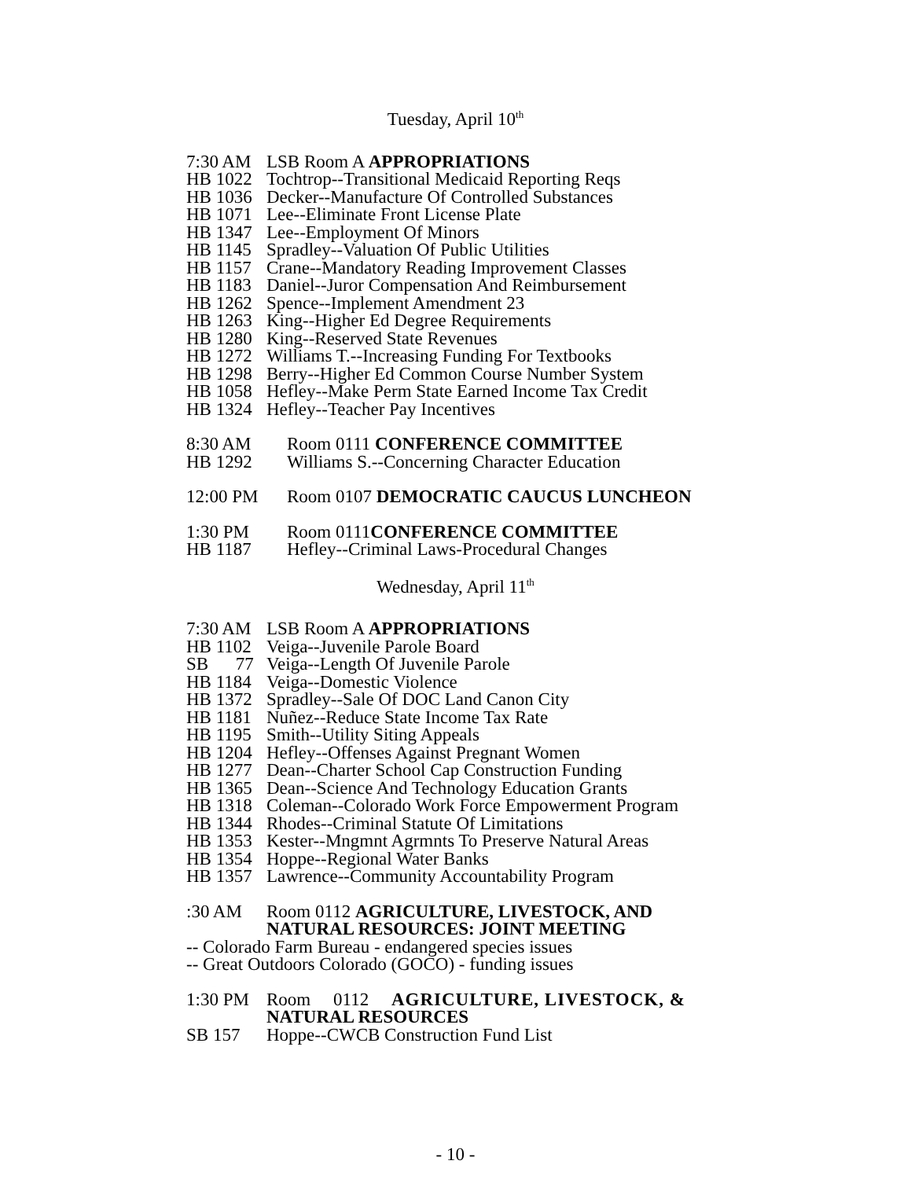Tuesday, April 10<sup>th</sup>
7:30 AM LSB Room A APPROPRIATIONS
HB 1022 Tochtrop--Transitional Medicaid Reporting Reqs
HB 1036 Decker--Manufacture Of Controlled Substances
HB 1071 Lee--Eliminate Front License Plate
HB 1347 Lee--Employment Of Minors
HB 1145 Spradley--Valuation Of Public Utilities
HB 1157 Crane--Mandatory Reading Improvement Classes
HB 1183 Daniel--Juror Compensation And Reimbursement
HB 1262 Spence--Implement Amendment 23
HB 1263 King--Higher Ed Degree Requirements
HB 1280 King--Reserved State Revenues
HB 1272 Williams T.--Increasing Funding For Textbooks
HB 1298 Berry--Higher Ed Common Course Number System
HB 1058 Hefley--Make Perm State Earned Income Tax Credit
HB 1324 Hefley--Teacher Pay Incentives
8:30 AM Room 0111 CONFERENCE COMMITTEE
HB 1292 Williams S.--Concerning Character Education
12:00 PM Room 0107 DEMOCRATIC CAUCUS LUNCHEON
1:30 PM Room 0111CONFERENCE COMMITTEE
HB 1187 Hefley--Criminal Laws-Procedural Changes
Wednesday, April 11<sup>th</sup>
7:30 AM LSB Room A APPROPRIATIONS
HB 1102 Veiga--Juvenile Parole Board
SB 77 Veiga--Length Of Juvenile Parole
HB 1184 Veiga--Domestic Violence
HB 1372 Spradley--Sale Of DOC Land Canon City
HB 1181 Nuñez--Reduce State Income Tax Rate
HB 1195 Smith--Utility Siting Appeals
HB 1204 Hefley--Offenses Against Pregnant Women
HB 1277 Dean--Charter School Cap Construction Funding
HB 1365 Dean--Science And Technology Education Grants
HB 1318 Coleman--Colorado Work Force Empowerment Program
HB 1344 Rhodes--Criminal Statute Of Limitations
HB 1353 Kester--Mngmnt Agrmnts To Preserve Natural Areas
HB 1354 Hoppe--Regional Water Banks
HB 1357 Lawrence--Community Accountability Program
:30 AM Room 0112 AGRICULTURE, LIVESTOCK, AND
NATURAL RESOURCES: JOINT MEETING
-- Colorado Farm Bureau - endangered species issues
-- Great Outdoors Colorado (GOCO) - funding issues
1:30 PM Room 0112 AGRICULTURE, LIVESTOCK, &
NATURAL RESOURCES
SB 157 Hoppe--CWCB Construction Fund List
- 10 -